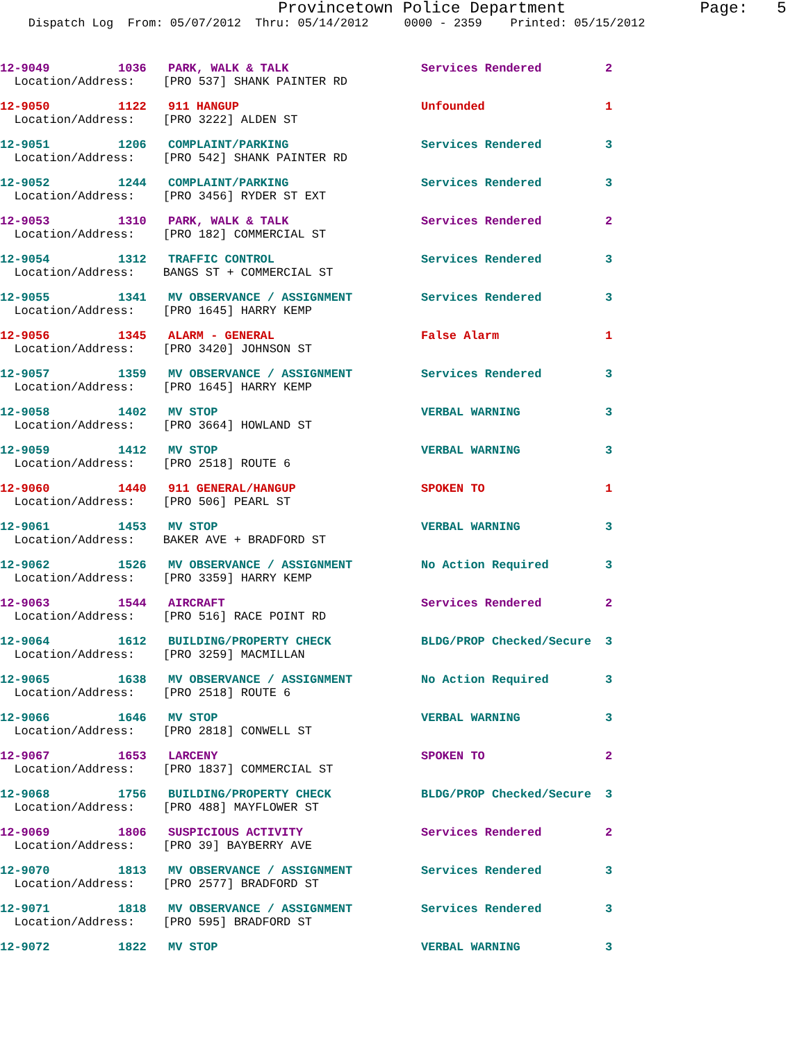Provincetown Police Department Page: 5
Dispatch Log From: 05/07/2012 Thru: 05/14/2012 0000 - 2359 Printed: 05/15/2012
| 12-9049 | 1036 | PARK, WALK & TALK | Services Rendered | 2 |
| Location/Address: [PRO 537] SHANK PAINTER RD | | | | |
| 12-9050 | 1122 | 911 HANGUP | Unfounded | 1 |
| Location/Address: [PRO 3222] ALDEN ST | | | | |
| 12-9051 | 1206 | COMPLAINT/PARKING | Services Rendered | 3 |
| Location/Address: [PRO 542] SHANK PAINTER RD | | | | |
| 12-9052 | 1244 | COMPLAINT/PARKING | Services Rendered | 3 |
| Location/Address: [PRO 3456] RYDER ST EXT | | | | |
| 12-9053 | 1310 | PARK, WALK & TALK | Services Rendered | 2 |
| Location/Address: [PRO 182] COMMERCIAL ST | | | | |
| 12-9054 | 1312 | TRAFFIC CONTROL | Services Rendered | 3 |
| Location/Address: BANGS ST + COMMERCIAL ST | | | | |
| 12-9055 | 1341 | MV OBSERVANCE / ASSIGNMENT | Services Rendered | 3 |
| Location/Address: [PRO 1645] HARRY KEMP | | | | |
| 12-9056 | 1345 | ALARM - GENERAL | False Alarm | 1 |
| Location/Address: [PRO 3420] JOHNSON ST | | | | |
| 12-9057 | 1359 | MV OBSERVANCE / ASSIGNMENT | Services Rendered | 3 |
| Location/Address: [PRO 1645] HARRY KEMP | | | | |
| 12-9058 | 1402 | MV STOP | VERBAL WARNING | 3 |
| Location/Address: [PRO 3664] HOWLAND ST | | | | |
| 12-9059 | 1412 | MV STOP | VERBAL WARNING | 3 |
| Location/Address: [PRO 2518] ROUTE 6 | | | | |
| 12-9060 | 1440 | 911 GENERAL/HANGUP | SPOKEN TO | 1 |
| Location/Address: [PRO 506] PEARL ST | | | | |
| 12-9061 | 1453 | MV STOP | VERBAL WARNING | 3 |
| Location/Address: BAKER AVE + BRADFORD ST | | | | |
| 12-9062 | 1526 | MV OBSERVANCE / ASSIGNMENT | No Action Required | 3 |
| Location/Address: [PRO 3359] HARRY KEMP | | | | |
| 12-9063 | 1544 | AIRCRAFT | Services Rendered | 2 |
| Location/Address: [PRO 516] RACE POINT RD | | | | |
| 12-9064 | 1612 | BUILDING/PROPERTY CHECK | BLDG/PROP Checked/Secure | 3 |
| Location/Address: [PRO 3259] MACMILLAN | | | | |
| 12-9065 | 1638 | MV OBSERVANCE / ASSIGNMENT | No Action Required | 3 |
| Location/Address: [PRO 2518] ROUTE 6 | | | | |
| 12-9066 | 1646 | MV STOP | VERBAL WARNING | 3 |
| Location/Address: [PRO 2818] CONWELL ST | | | | |
| 12-9067 | 1653 | LARCENY | SPOKEN TO | 2 |
| Location/Address: [PRO 1837] COMMERCIAL ST | | | | |
| 12-9068 | 1756 | BUILDING/PROPERTY CHECK | BLDG/PROP Checked/Secure | 3 |
| Location/Address: [PRO 488] MAYFLOWER ST | | | | |
| 12-9069 | 1806 | SUSPICIOUS ACTIVITY | Services Rendered | 2 |
| Location/Address: [PRO 39] BAYBERRY AVE | | | | |
| 12-9070 | 1813 | MV OBSERVANCE / ASSIGNMENT | Services Rendered | 3 |
| Location/Address: [PRO 2577] BRADFORD ST | | | | |
| 12-9071 | 1818 | MV OBSERVANCE / ASSIGNMENT | Services Rendered | 3 |
| Location/Address: [PRO 595] BRADFORD ST | | | | |
| 12-9072 | 1822 | MV STOP | VERBAL WARNING | 3 |